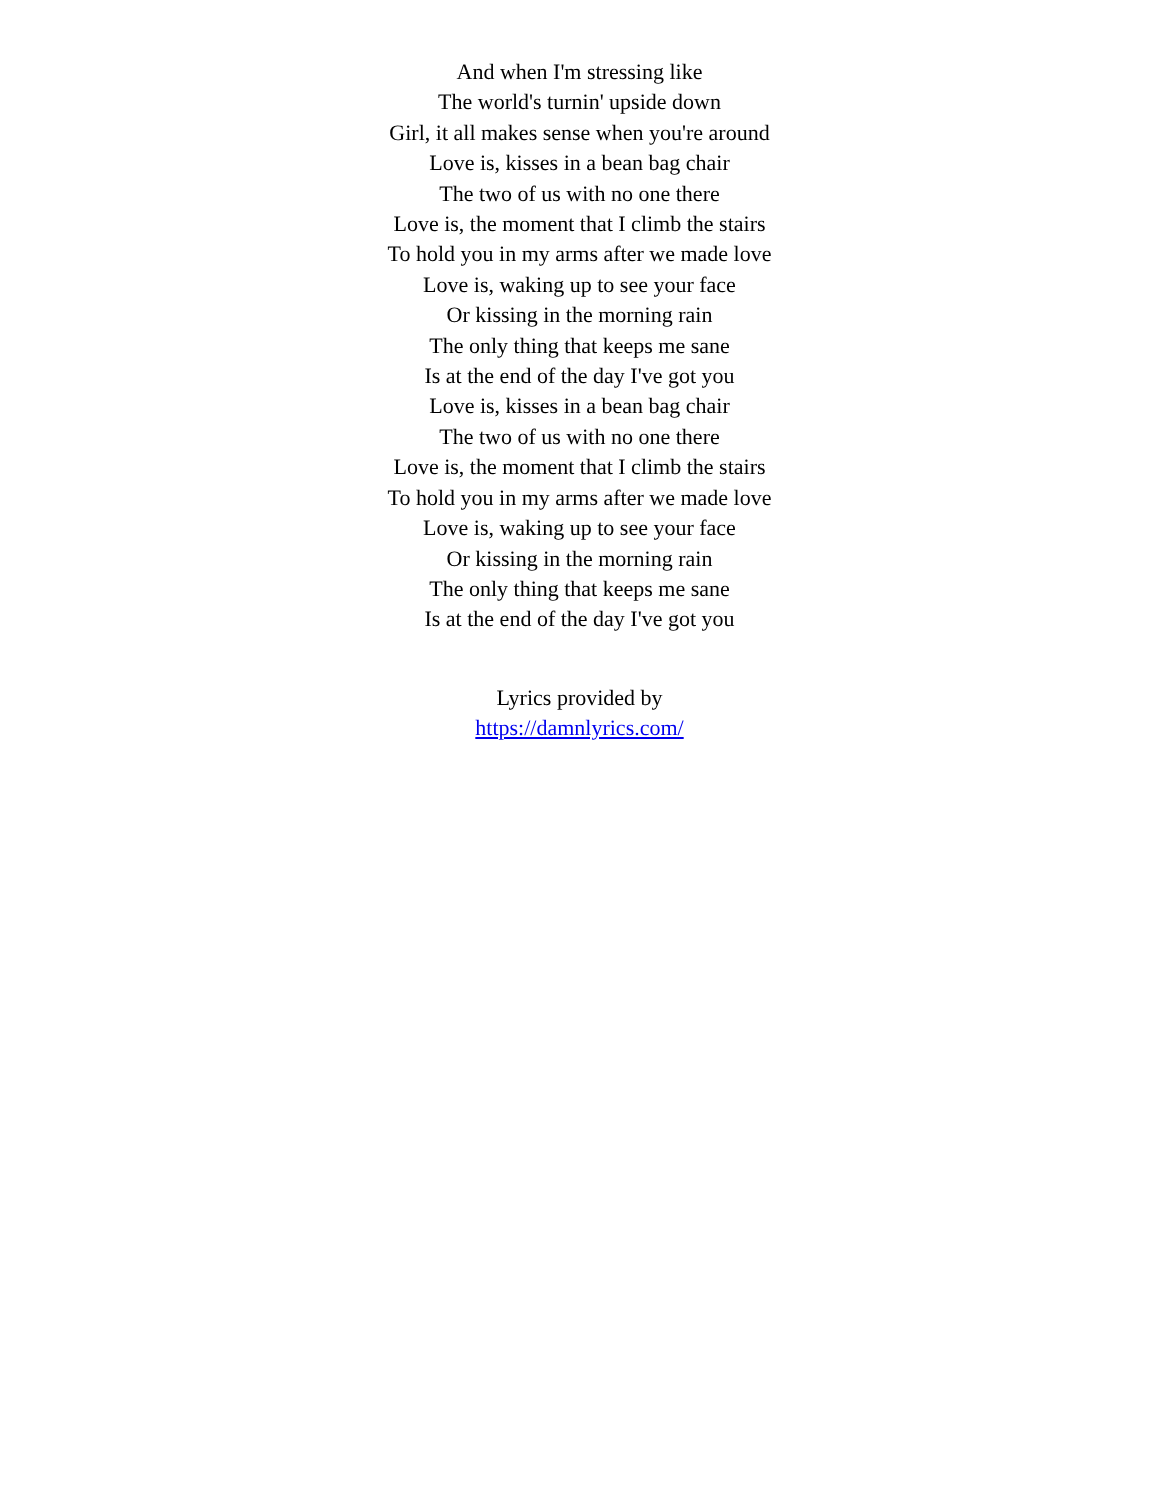And when I'm stressing like
The world's turnin' upside down
Girl, it all makes sense when you're around
Love is, kisses in a bean bag chair
The two of us with no one there
Love is, the moment that I climb the stairs
To hold you in my arms after we made love
Love is, waking up to see your face
Or kissing in the morning rain
The only thing that keeps me sane
Is at the end of the day I've got you
Love is, kisses in a bean bag chair
The two of us with no one there
Love is, the moment that I climb the stairs
To hold you in my arms after we made love
Love is, waking up to see your face
Or kissing in the morning rain
The only thing that keeps me sane
Is at the end of the day I've got you
Lyrics provided by
https://damnlyrics.com/